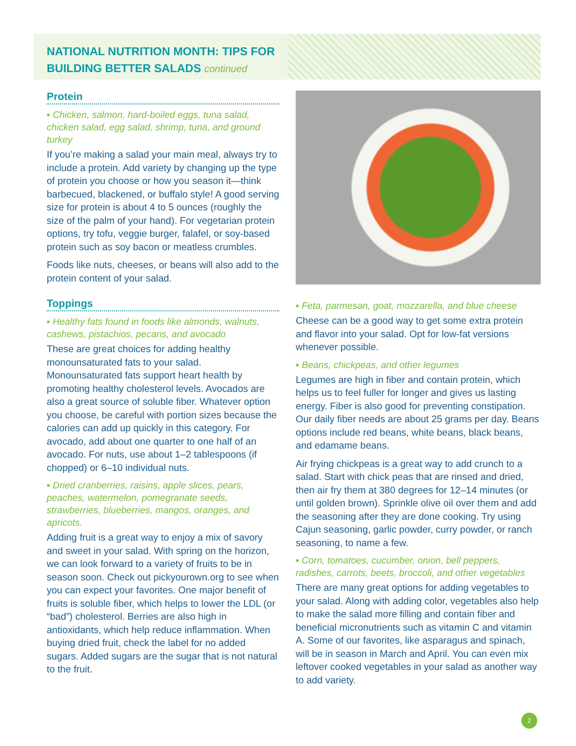NATIONAL NUTRITION MONTH: TIPS FOR BUILDING BETTER SALADS continued
Protein
▪ Chicken, salmon, hard-boiled eggs, tuna salad, chicken salad, egg salad, shrimp, tuna, and ground turkey
If you’re making a salad your main meal, always try to include a protein. Add variety by changing up the type of protein you choose or how you season it—think barbecued, blackened, or buffalo style! A good serving size for protein is about 4 to 5 ounces (roughly the size of the palm of your hand). For vegetarian protein options, try tofu, veggie burger, falafel, or soy-based protein such as soy bacon or meatless crumbles.
Foods like nuts, cheeses, or beans will also add to the protein content of your salad.
Toppings
▪ Healthy fats found in foods like almonds, walnuts, cashews, pistachios, pecans, and avocado
These are great choices for adding healthy monounsaturated fats to your salad. Monounsaturated fats support heart health by promoting healthy cholesterol levels. Avocados are also a great source of soluble fiber. Whatever option you choose, be careful with portion sizes because the calories can add up quickly in this category. For avocado, add about one quarter to one half of an avocado. For nuts, use about 1–2 tablespoons (if chopped) or 6–10 individual nuts.
▪ Dried cranberries, raisins, apple slices, pears, peaches, watermelon, pomegranate seeds, strawberries, blueberries, mangos, oranges, and apricots.
Adding fruit is a great way to enjoy a mix of savory and sweet in your salad. With spring on the horizon, we can look forward to a variety of fruits to be in season soon. Check out pickyourown.org to see when you can expect your favorites. One major benefit of fruits is soluble fiber, which helps to lower the LDL (or “bad”) cholesterol. Berries are also high in antioxidants, which help reduce inflammation. When buying dried fruit, check the label for no added sugars. Added sugars are the sugar that is not natural to the fruit.
▪ Feta, parmesan, goat, mozzarella, and blue cheese
Cheese can be a good way to get some extra protein and flavor into your salad. Opt for low-fat versions whenever possible.
▪ Beans, chickpeas, and other legumes
Legumes are high in fiber and contain protein, which helps us to feel fuller for longer and gives us lasting energy. Fiber is also good for preventing constipation. Our daily fiber needs are about 25 grams per day. Beans options include red beans, white beans, black beans, and edamame beans.
Air frying chickpeas is a great way to add crunch to a salad. Start with chick peas that are rinsed and dried, then air fry them at 380 degrees for 12–14 minutes (or until golden brown). Sprinkle olive oil over them and add the seasoning after they are done cooking. Try using Cajun seasoning, garlic powder, curry powder, or ranch seasoning, to name a few.
▪ Corn, tomatoes, cucumber, onion, bell peppers, radishes, carrots, beets, broccoli, and other vegetables
There are many great options for adding vegetables to your salad. Along with adding color, vegetables also help to make the salad more filling and contain fiber and beneficial micronutrients such as vitamin C and vitamin A. Some of our favorites, like asparagus and spinach, will be in season in March and April. You can even mix leftover cooked vegetables in your salad as another way to add variety.
2